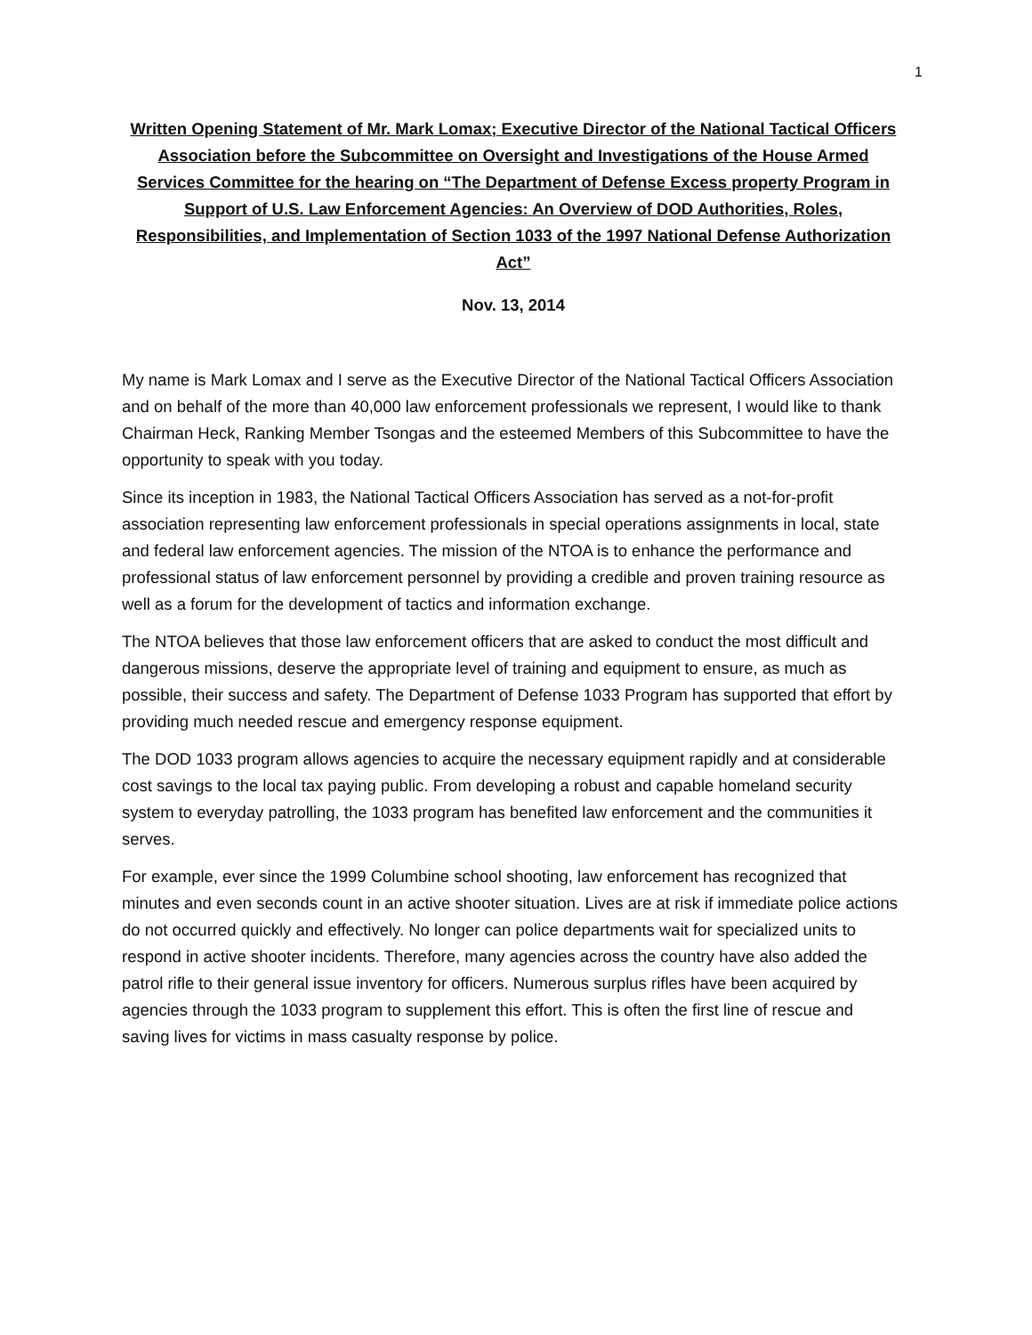1
Written Opening Statement of Mr. Mark Lomax; Executive Director of the National Tactical Officers Association before the Subcommittee on Oversight and Investigations of the House Armed Services Committee for the hearing on “The Department of Defense Excess property Program in Support of U.S. Law Enforcement Agencies: An Overview of DOD Authorities, Roles, Responsibilities, and Implementation of Section 1033 of the 1997 National Defense Authorization Act”
Nov. 13, 2014
My name is Mark Lomax and I serve as the Executive Director of the National Tactical Officers Association and on behalf of the more than 40,000 law enforcement professionals we represent, I would like to thank Chairman Heck, Ranking Member Tsongas and the esteemed Members of this Subcommittee to have the opportunity to speak with you today.
Since its inception in 1983, the National Tactical Officers Association has served as a not-for-profit association representing law enforcement professionals in special operations assignments in local, state and federal law enforcement agencies. The mission of the NTOA is to enhance the performance and professional status of law enforcement personnel by providing a credible and proven training resource as well as a forum for the development of tactics and information exchange.
The NTOA believes that those law enforcement officers that are asked to conduct the most difficult and dangerous missions, deserve the appropriate level of training and equipment to ensure, as much as possible, their success and safety. The Department of Defense 1033 Program has supported that effort by providing much needed rescue and emergency response equipment.
The DOD 1033 program allows agencies to acquire the necessary equipment rapidly and at considerable cost savings to the local tax paying public. From developing a robust and capable homeland security system to everyday patrolling, the 1033 program has benefited law enforcement and the communities it serves.
For example, ever since the 1999 Columbine school shooting, law enforcement has recognized that minutes and even seconds count in an active shooter situation. Lives are at risk if immediate police actions do not occurred quickly and effectively. No longer can police departments wait for specialized units to respond in active shooter incidents. Therefore, many agencies across the country have also added the patrol rifle to their general issue inventory for officers. Numerous surplus rifles have been acquired by agencies through the 1033 program to supplement this effort. This is often the first line of rescue and saving lives for victims in mass casualty response by police.